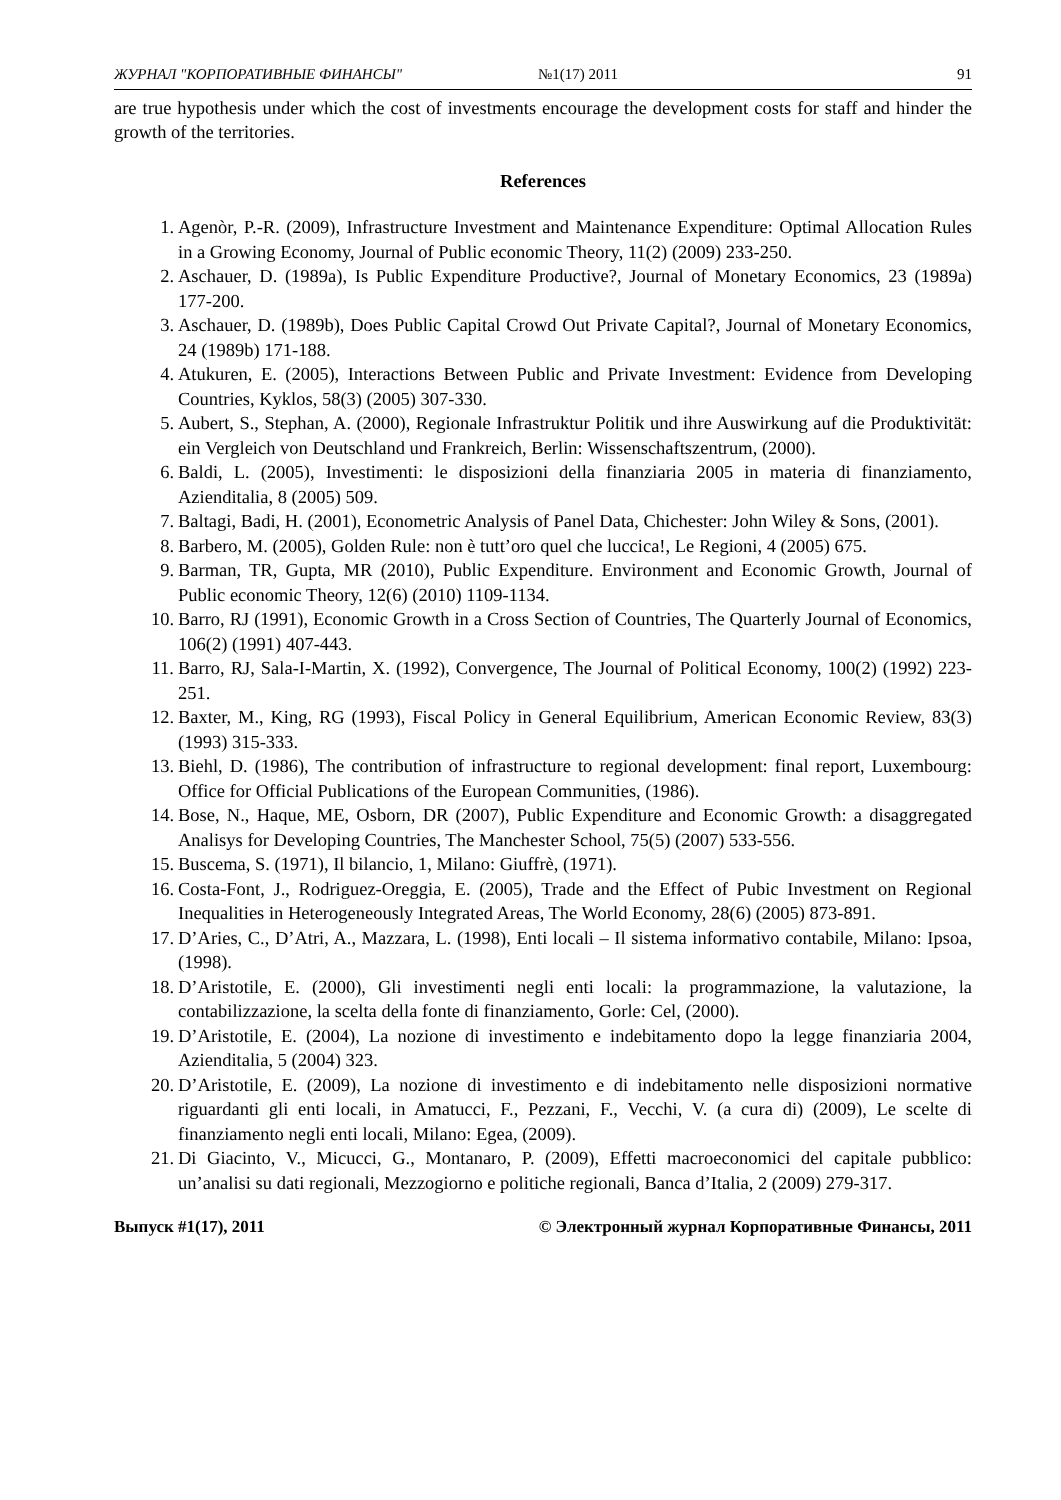ЖУРНАЛ "КОРПОРАТИВНЫЕ ФИНАНСЫ" №1(17) 2011 91
are true hypothesis under which the cost of investments encourage the development costs for staff and hinder the growth of the territories.
References
1. Agenòr, P.-R. (2009), Infrastructure Investment and Maintenance Expenditure: Optimal Allocation Rules in a Growing Economy, Journal of Public economic Theory, 11(2) (2009) 233-250.
2. Aschauer, D. (1989a), Is Public Expenditure Productive?, Journal of Monetary Economics, 23 (1989a) 177-200.
3. Aschauer, D. (1989b), Does Public Capital Crowd Out Private Capital?, Journal of Monetary Economics, 24 (1989b) 171-188.
4. Atukuren, E. (2005), Interactions Between Public and Private Investment: Evidence from Developing Countries, Kyklos, 58(3) (2005) 307-330.
5. Aubert, S., Stephan, A. (2000), Regionale Infrastruktur Politik und ihre Auswirkung auf die Produktivität: ein Vergleich von Deutschland und Frankreich, Berlin: Wissenschaftszentrum, (2000).
6. Baldi, L. (2005), Investimenti: le disposizioni della finanziaria 2005 in materia di finanziamento, Azienditalia, 8 (2005) 509.
7. Baltagi, Badi, H. (2001), Econometric Analysis of Panel Data, Chichester: John Wiley & Sons, (2001).
8. Barbero, M. (2005), Golden Rule: non è tutt’oro quel che luccica!, Le Regioni, 4 (2005) 675.
9. Barman, TR, Gupta, MR (2010), Public Expenditure. Environment and Economic Growth, Journal of Public economic Theory, 12(6) (2010) 1109-1134.
10. Barro, RJ (1991), Economic Growth in a Cross Section of Countries, The Quarterly Journal of Economics, 106(2) (1991) 407-443.
11. Barro, RJ, Sala-I-Martin, X. (1992), Convergence, The Journal of Political Economy, 100(2) (1992) 223-251.
12. Baxter, M., King, RG (1993), Fiscal Policy in General Equilibrium, American Economic Review, 83(3) (1993) 315-333.
13. Biehl, D. (1986), The contribution of infrastructure to regional development: final report, Luxembourg: Office for Official Publications of the European Communities, (1986).
14. Bose, N., Haque, ME, Osborn, DR (2007), Public Expenditure and Economic Growth: a disaggregated Analisys for Developing Countries, The Manchester School, 75(5) (2007) 533-556.
15. Buscema, S. (1971), Il bilancio, 1, Milano: Giuffrè, (1971).
16. Costa-Font, J., Rodriguez-Oreggia, E. (2005), Trade and the Effect of Pubic Investment on Regional Inequalities in Heterogeneously Integrated Areas, The World Economy, 28(6) (2005) 873-891.
17. D’Aries, C., D’Atri, A., Mazzara, L. (1998), Enti locali – Il sistema informativo contabile, Milano: Ipsoa, (1998).
18. D’Aristotile, E. (2000), Gli investimenti negli enti locali: la programmazione, la valutazione, la contabilizzazione, la scelta della fonte di finanziamento, Gorle: Cel, (2000).
19. D’Aristotile, E. (2004), La nozione di investimento e indebitamento dopo la legge finanziaria 2004, Azienditalia, 5 (2004) 323.
20. D’Aristotile, E. (2009), La nozione di investimento e di indebitamento nelle disposizioni normative riguardanti gli enti locali, in Amatucci, F., Pezzani, F., Vecchi, V. (a cura di) (2009), Le scelte di finanziamento negli enti locali, Milano: Egea, (2009).
21. Di Giacinto, V., Micucci, G., Montanaro, P. (2009), Effetti macroeconomici del capitale pubblico: un’analisi su dati regionali, Mezzogiorno e politiche regionali, Banca d’Italia, 2 (2009) 279-317.
Выпуск #1(17), 2011 © Электронный журнал Корпоративные Финансы, 2011